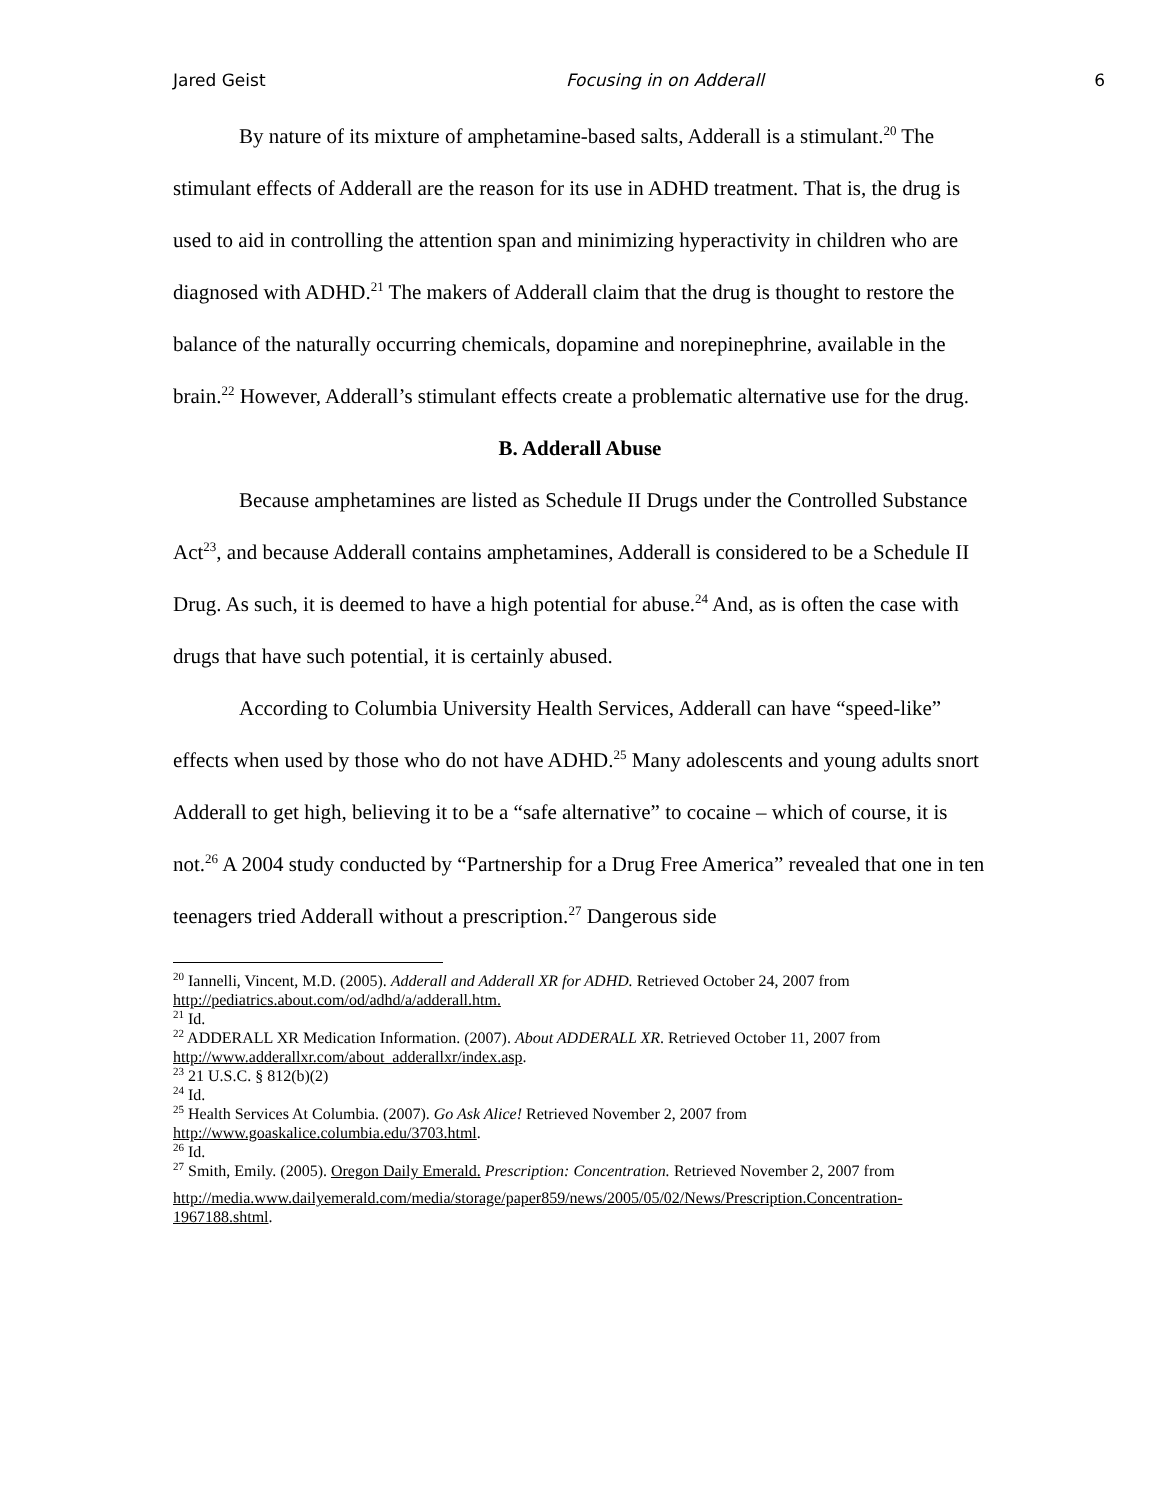Jared Geist Focusing in on Adderall 6
By nature of its mixture of amphetamine-based salts, Adderall is a stimulant.<sup>20</sup> The stimulant effects of Adderall are the reason for its use in ADHD treatment. That is, the drug is used to aid in controlling the attention span and minimizing hyperactivity in children who are diagnosed with ADHD.<sup>21</sup> The makers of Adderall claim that the drug is thought to restore the balance of the naturally occurring chemicals, dopamine and norepinephrine, available in the brain.<sup>22</sup> However, Adderall’s stimulant effects create a problematic alternative use for the drug.
B. Adderall Abuse
Because amphetamines are listed as Schedule II Drugs under the Controlled Substance Act<sup>23</sup>, and because Adderall contains amphetamines, Adderall is considered to be a Schedule II Drug. As such, it is deemed to have a high potential for abuse.<sup>24</sup> And, as is often the case with drugs that have such potential, it is certainly abused.
According to Columbia University Health Services, Adderall can have “speed-like” effects when used by those who do not have ADHD.<sup>25</sup> Many adolescents and young adults snort Adderall to get high, believing it to be a “safe alternative” to cocaine – which of course, it is not.<sup>26</sup> A 2004 study conducted by “Partnership for a Drug Free America” revealed that one in ten teenagers tried Adderall without a prescription.<sup>27</sup> Dangerous side
<sup>20</sup> Iannelli, Vincent, M.D. (2005). Adderall and Adderall XR for ADHD. Retrieved October 24, 2007 from http://pediatrics.about.com/od/adhd/a/adderall.htm.
<sup>21</sup> Id.
<sup>22</sup> ADDERALL XR Medication Information. (2007). About ADDERALL XR. Retrieved October 11, 2007 from http://www.adderallxr.com/about_adderallxr/index.asp.
<sup>23</sup> 21 U.S.C. § 812(b)(2)
<sup>24</sup> Id.
<sup>25</sup> Health Services At Columbia. (2007). Go Ask Alice! Retrieved November 2, 2007 from http://www.goaskalice.columbia.edu/3703.html.
<sup>26</sup> Id.
<sup>27</sup> Smith, Emily. (2005). Oregon Daily Emerald. Prescription: Concentration. Retrieved November 2, 2007 from
http://media.www.dailyemerald.com/media/storage/paper859/news/2005/05/02/News/Prescription.Concentration-1967188.shtml.